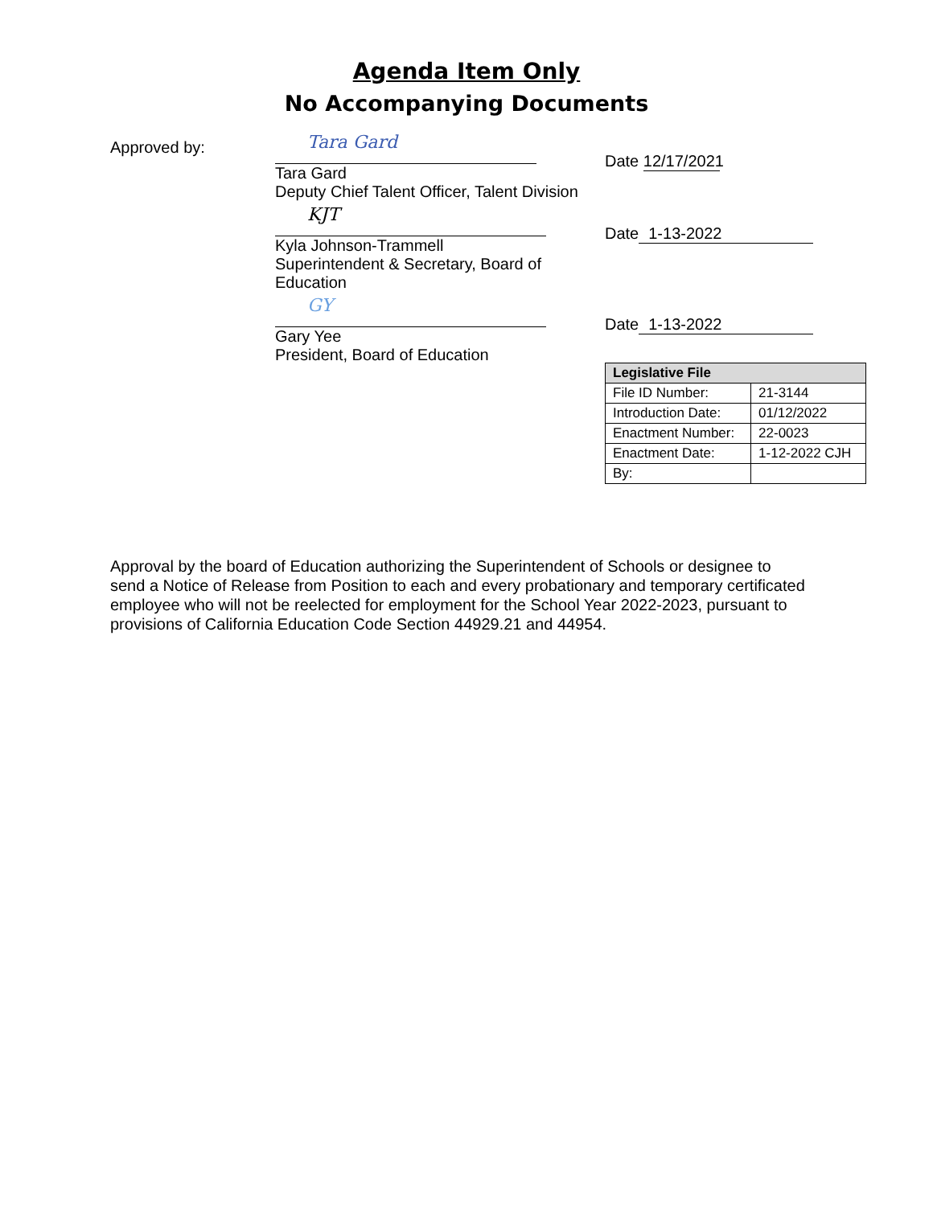Agenda Item Only
No Accompanying Documents
Approved by:
Tara Gard
Tara Gard
Deputy Chief Talent Officer, Talent Division
Date 12/17/2021
KJT
Kyla Johnson-Trammell
Superintendent & Secretary, Board of Education
Date 1-13-2022
GY
Gary Yee
President, Board of Education
Date 1-13-2022
| Legislative File | |
| --- | --- |
| File ID Number: | 21-3144 |
| Introduction Date: | 01/12/2022 |
| Enactment Number: | 22-0023 |
| Enactment Date: | 1-12-2022 CJH |
| By: | |
Approval by the board of Education authorizing the Superintendent of Schools or designee to send a Notice of Release from Position to each and every probationary and temporary certificated employee who will not be reelected for employment for the School Year 2022-2023, pursuant to provisions of California Education Code Section 44929.21 and 44954.